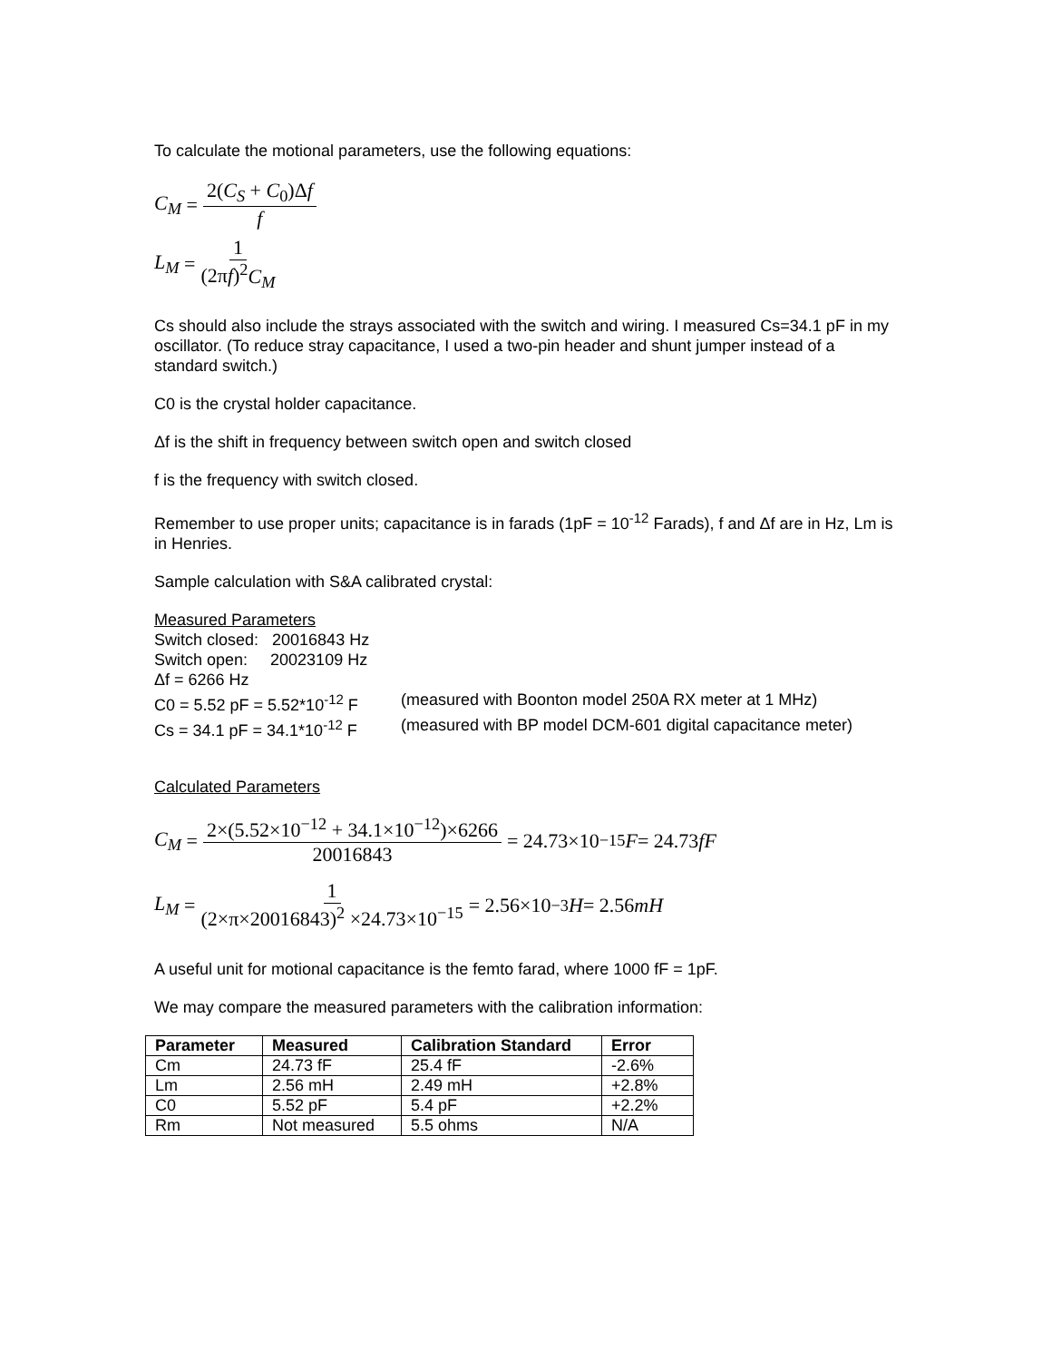To calculate the motional parameters, use the following equations:
C<sub>M</sub> = 2(C<sub>S</sub> + C<sub>0</sub>)Δf f
L<sub>M</sub> = 1 (2πf)<sup>2</sup>C<sub>M</sub>
Cs should also include the strays associated with the switch and wiring. I measured Cs=34.1 pF in my oscillator. (To reduce stray capacitance, I used a two-pin header and shunt jumper instead of a standard switch.)
C0 is the crystal holder capacitance.
Δf is the shift in frequency between switch open and switch closed
f is the frequency with switch closed.
Remember to use proper units; capacitance is in farads (1pF = 10<sup>-12</sup> Farads), f and Δf are in Hz, Lm is in Henries.
Sample calculation with S&A calibrated crystal:
Measured Parameters
Switch closed: 20016843 Hz
Switch open: 20023109 Hz
Δf = 6266 Hz
C0 = 5.52 pF = 5.52*10<sup>-12</sup> F (measured with Boonton model 250A RX meter at 1 MHz)
Cs = 34.1 pF = 34.1*10<sup>-12</sup> F (measured with BP model DCM-601 digital capacitance meter)
Calculated Parameters
C<sub>M</sub> = 2×(5.52×10<sup>−12</sup> + 34.1×10<sup>−12</sup>)×6266 20016843 = 24.73×10<sup>−15</sup> F = 24.73 fF
L<sub>M</sub> = 1 (2×π×20016843)<sup>2</sup> ×24.73×10<sup>−15</sup> = 2.56×10<sup>−3</sup> H = 2.56 mH
A useful unit for motional capacitance is the femto farad, where 1000 fF = 1pF.
We may compare the measured parameters with the calibration information:
| Parameter | Measured | Calibration Standard | Error |
| --- | --- | --- | --- |
| Cm | 24.73 fF | 25.4 fF | -2.6% |
| Lm | 2.56 mH | 2.49 mH | +2.8% |
| C0 | 5.52 pF | 5.4 pF | +2.2% |
| Rm | Not measured | 5.5 ohms | N/A |